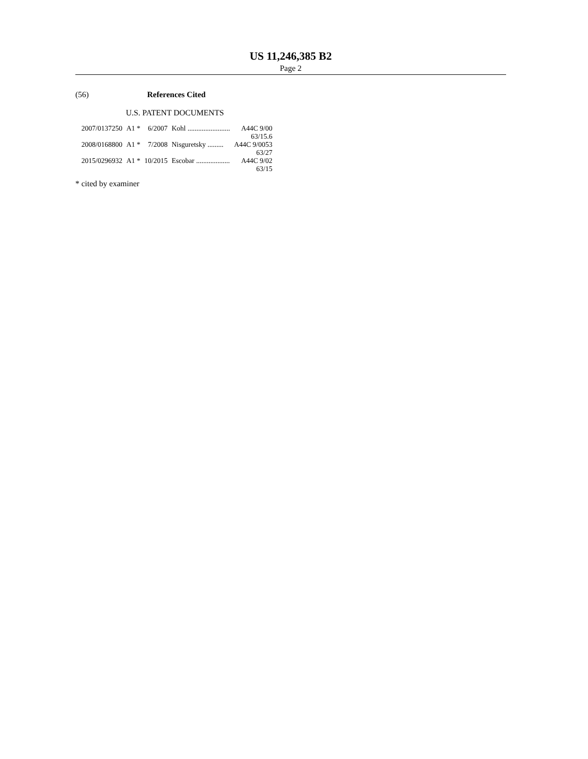US 11,246,385 B2
Page 2
(56) References Cited
U.S. PATENT DOCUMENTS
| 2007/0137250 | A1 * | 6/2007 | Kohl ........................ | A44C 9/00 |
| | | | | 63/15.6 |
| 2008/0168800 | A1 * | 7/2008 | Nisguretsky ......... | A44C 9/0053 |
| | | | | 63/27 |
| 2015/0296932 | A1 * | 10/2015 | Escobar ................... | A44C 9/02 |
| | | | | 63/15 |
* cited by examiner